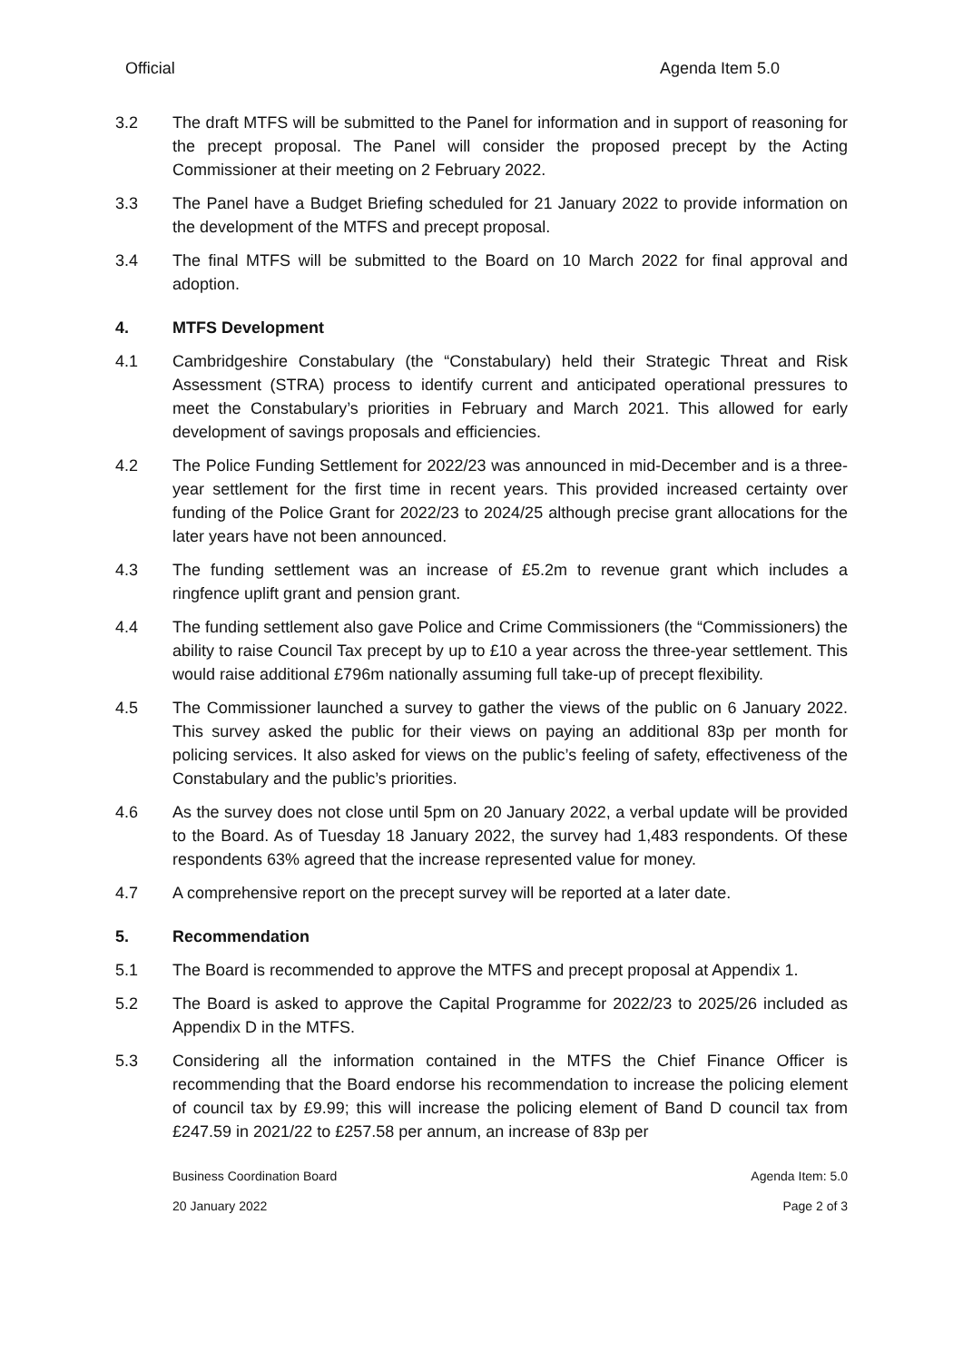Official Agenda Item 5.0
3.2 The draft MTFS will be submitted to the Panel for information and in support of reasoning for the precept proposal. The Panel will consider the proposed precept by the Acting Commissioner at their meeting on 2 February 2022.
3.3 The Panel have a Budget Briefing scheduled for 21 January 2022 to provide information on the development of the MTFS and precept proposal.
3.4 The final MTFS will be submitted to the Board on 10 March 2022 for final approval and adoption.
4. MTFS Development
4.1 Cambridgeshire Constabulary (the “Constabulary) held their Strategic Threat and Risk Assessment (STRA) process to identify current and anticipated operational pressures to meet the Constabulary’s priorities in February and March 2021. This allowed for early development of savings proposals and efficiencies.
4.2 The Police Funding Settlement for 2022/23 was announced in mid-December and is a three-year settlement for the first time in recent years. This provided increased certainty over funding of the Police Grant for 2022/23 to 2024/25 although precise grant allocations for the later years have not been announced.
4.3 The funding settlement was an increase of £5.2m to revenue grant which includes a ringfence uplift grant and pension grant.
4.4 The funding settlement also gave Police and Crime Commissioners (the “Commissioners) the ability to raise Council Tax precept by up to £10 a year across the three-year settlement. This would raise additional £796m nationally assuming full take-up of precept flexibility.
4.5 The Commissioner launched a survey to gather the views of the public on 6 January 2022. This survey asked the public for their views on paying an additional 83p per month for policing services. It also asked for views on the public’s feeling of safety, effectiveness of the Constabulary and the public’s priorities.
4.6 As the survey does not close until 5pm on 20 January 2022, a verbal update will be provided to the Board. As of Tuesday 18 January 2022, the survey had 1,483 respondents. Of these respondents 63% agreed that the increase represented value for money.
4.7 A comprehensive report on the precept survey will be reported at a later date.
5. Recommendation
5.1 The Board is recommended to approve the MTFS and precept proposal at Appendix 1.
5.2 The Board is asked to approve the Capital Programme for 2022/23 to 2025/26 included as Appendix D in the MTFS.
5.3 Considering all the information contained in the MTFS the Chief Finance Officer is recommending that the Board endorse his recommendation to increase the policing element of council tax by £9.99; this will increase the policing element of Band D council tax from £247.59 in 2021/22 to £257.58 per annum, an increase of 83p per
Business Coordination Board Agenda Item: 5.0
20 January 2022 Page 2 of 3